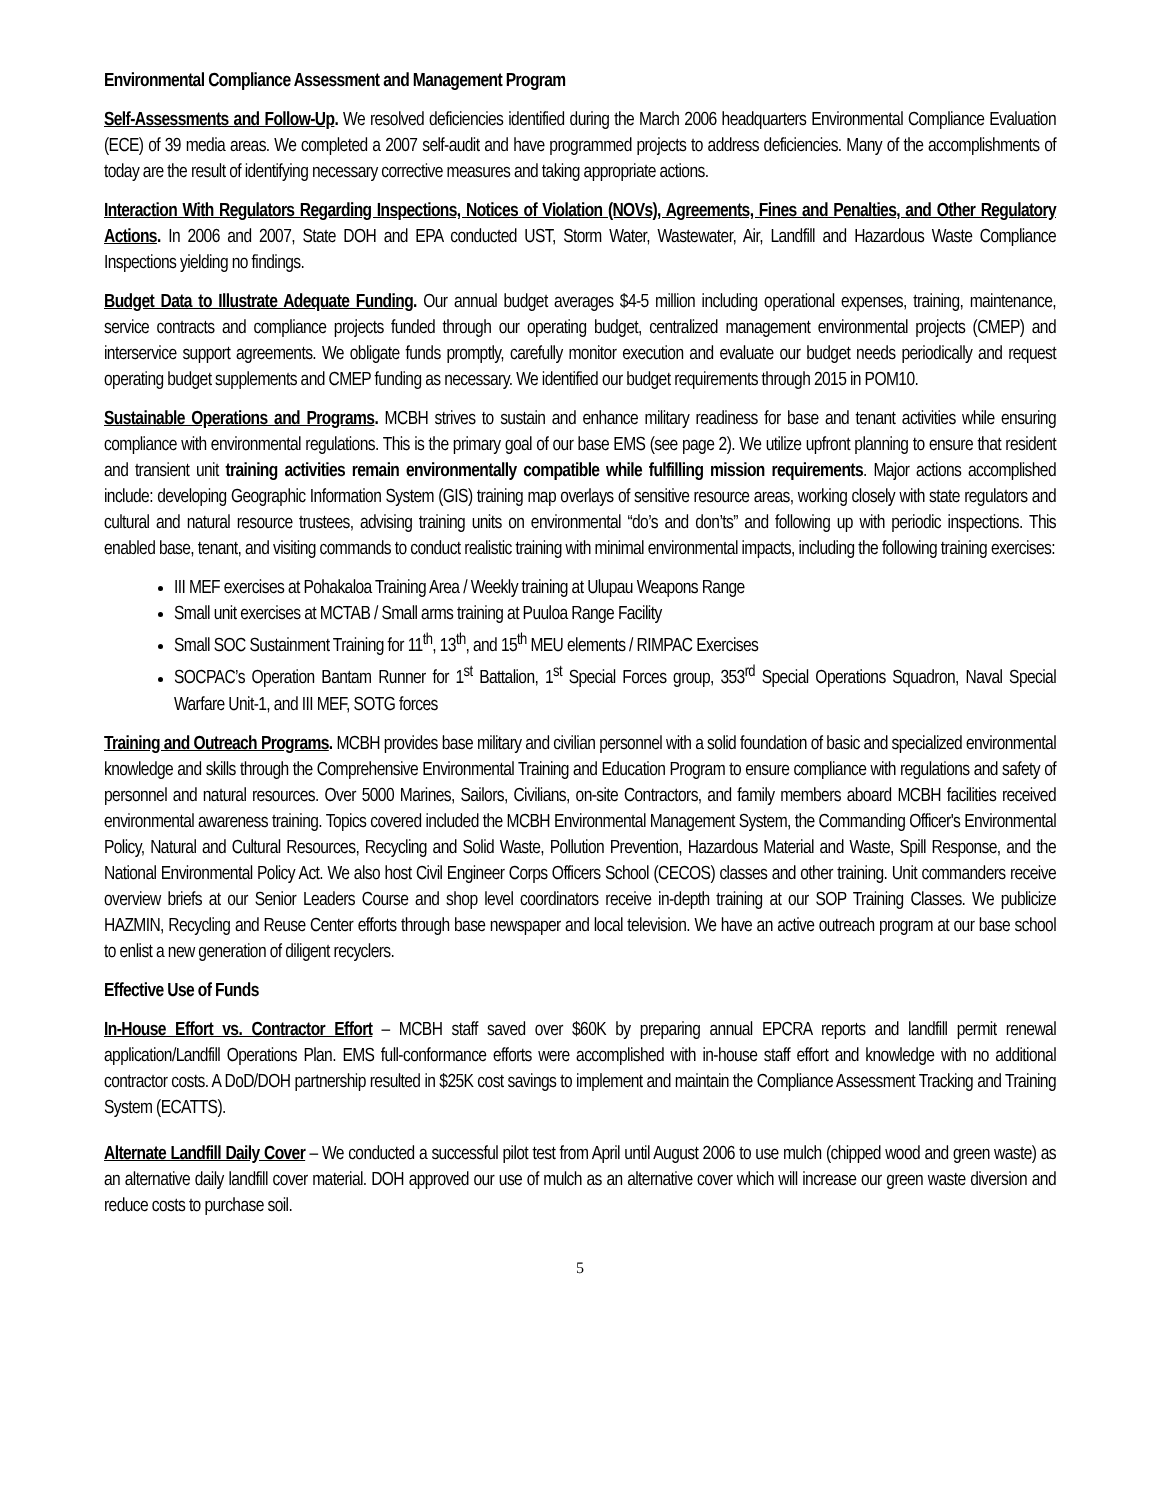Environmental Compliance Assessment and Management Program
Self-Assessments and Follow-Up. We resolved deficiencies identified during the March 2006 headquarters Environmental Compliance Evaluation (ECE) of 39 media areas. We completed a 2007 self-audit and have programmed projects to address deficiencies. Many of the accomplishments of today are the result of identifying necessary corrective measures and taking appropriate actions.
Interaction With Regulators Regarding Inspections, Notices of Violation (NOVs), Agreements, Fines and Penalties, and Other Regulatory Actions. In 2006 and 2007, State DOH and EPA conducted UST, Storm Water, Wastewater, Air, Landfill and Hazardous Waste Compliance Inspections yielding no findings.
Budget Data to Illustrate Adequate Funding. Our annual budget averages $4-5 million including operational expenses, training, maintenance, service contracts and compliance projects funded through our operating budget, centralized management environmental projects (CMEP) and interservice support agreements. We obligate funds promptly, carefully monitor execution and evaluate our budget needs periodically and request operating budget supplements and CMEP funding as necessary. We identified our budget requirements through 2015 in POM10.
Sustainable Operations and Programs. MCBH strives to sustain and enhance military readiness for base and tenant activities while ensuring compliance with environmental regulations. This is the primary goal of our base EMS (see page 2). We utilize upfront planning to ensure that resident and transient unit training activities remain environmentally compatible while fulfilling mission requirements. Major actions accomplished include: developing Geographic Information System (GIS) training map overlays of sensitive resource areas, working closely with state regulators and cultural and natural resource trustees, advising training units on environmental “do’s and don’ts” and following up with periodic inspections. This enabled base, tenant, and visiting commands to conduct realistic training with minimal environmental impacts, including the following training exercises:
III MEF exercises at Pohakaloa Training Area / Weekly training at Ulupau Weapons Range
Small unit exercises at MCTAB / Small arms training at Puuloa Range Facility
Small SOC Sustainment Training for 11<sup>th</sup>, 13<sup>th</sup>, and 15<sup>th</sup> MEU elements / RIMPAC Exercises
SOCPAC’s Operation Bantam Runner for 1<sup>st</sup> Battalion, 1<sup>st</sup> Special Forces group, 353<sup>rd</sup> Special Operations Squadron, Naval Special Warfare Unit-1, and III MEF, SOTG forces
Training and Outreach Programs. MCBH provides base military and civilian personnel with a solid foundation of basic and specialized environmental knowledge and skills through the Comprehensive Environmental Training and Education Program to ensure compliance with regulations and safety of personnel and natural resources. Over 5000 Marines, Sailors, Civilians, on-site Contractors, and family members aboard MCBH facilities received environmental awareness training. Topics covered included the MCBH Environmental Management System, the Commanding Officer's Environmental Policy, Natural and Cultural Resources, Recycling and Solid Waste, Pollution Prevention, Hazardous Material and Waste, Spill Response, and the National Environmental Policy Act. We also host Civil Engineer Corps Officers School (CECOS) classes and other training. Unit commanders receive overview briefs at our Senior Leaders Course and shop level coordinators receive in-depth training at our SOP Training Classes. We publicize HAZMIN, Recycling and Reuse Center efforts through base newspaper and local television. We have an active outreach program at our base school to enlist a new generation of diligent recyclers.
Effective Use of Funds
In-House Effort vs. Contractor Effort – MCBH staff saved over $60K by preparing annual EPCRA reports and landfill permit renewal application/Landfill Operations Plan. EMS full-conformance efforts were accomplished with in-house staff effort and knowledge with no additional contractor costs. A DoD/DOH partnership resulted in $25K cost savings to implement and maintain the Compliance Assessment Tracking and Training System (ECATTS).
Alternate Landfill Daily Cover – We conducted a successful pilot test from April until August 2006 to use mulch (chipped wood and green waste) as an alternative daily landfill cover material. DOH approved our use of mulch as an alternative cover which will increase our green waste diversion and reduce costs to purchase soil.
5